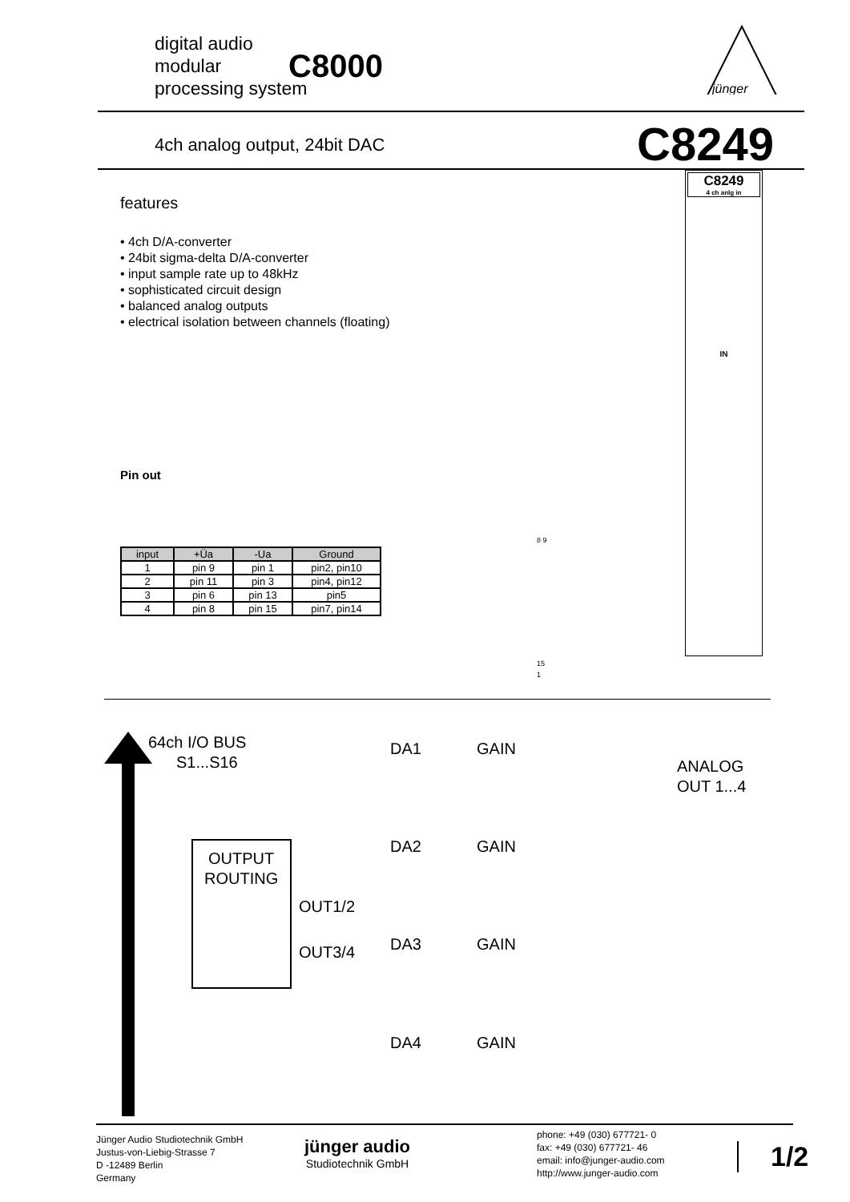digital audio
modular
processing system
C8000
jünger
4ch analog output, 24bit DAC C8249
features
• 4ch D/A-converter
• 24bit sigma-delta D/A-converter
• input sample rate up to 48kHz
• sophisticated circuit design
• balanced analog outputs
• electrical isolation between channels (floating)
Pin out
| input | +Üa | -Ua | Ground |
| --- | --- | --- | --- |
| 1 | pin 9 | pin 1 | pin2, pin10 |
| 2 | pin 11 | pin 3 | pin4, pin12 |
| 3 | pin 6 | pin 13 | pin5 |
| 4 | pin 8 | pin 15 | pin7, pin14 |
8 9
15
1
C8249
4 ch anlg in
IN
64ch I/O BUS
S1...S16
OUTPUT
ROUTING
OUT1/2
OUT3/4
DA1
GAIN
DA2
GAIN
DA3
GAIN
DA4
GAIN
ANALOG
OUT 1...4
Jünger Audio Studiotechnik GmbH
Justus-von-Liebig-Strasse 7
D -12489 Berlin
Germany
jünger audio
Studiotechnik GmbH
phone: +49 (030) 677721- 0
fax: +49 (030) 677721- 46
email: info@junger-audio.com
http://www.junger-audio.com
1/2